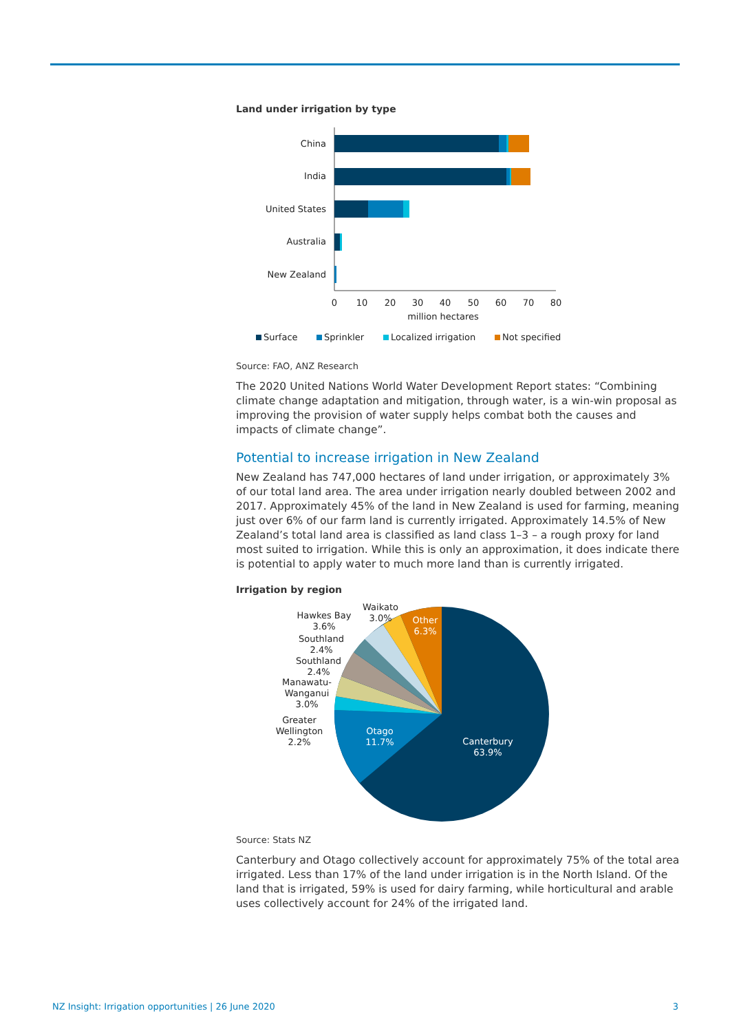Land under irrigation by type
China
India
United States
Australia
New Zealand
0
10
20
30
40
50
60
70
80
million hectares
Surface
Sprinkler
Localized irrigation
Not specified
Source: FAO, ANZ Research
The 2020 United Nations World Water Development Report states: “Combining climate change adaptation and mitigation, through water, is a win-win proposal as improving the provision of water supply helps combat both the causes and impacts of climate change”.
Potential to increase irrigation in New Zealand
New Zealand has 747,000 hectares of land under irrigation, or approximately 3% of our total land area. The area under irrigation nearly doubled between 2002 and 2017. Approximately 45% of the land in New Zealand is used for farming, meaning just over 6% of our farm land is currently irrigated. Approximately 14.5% of New Zealand’s total land area is classified as land class 1–3 – a rough proxy for land most suited to irrigation. While this is only an approximation, it does indicate there is potential to apply water to much more land than is currently irrigated.
Irrigation by region
Canterbury
63.9%
Otago
11.7%
Other
6.3%
Waikato
3.0%
Hawkes Bay
3.6%
Southland
2.4%
Southland
2.4%
Manawatu-
Wanganui
3.0%
Greater
Wellington
2.2%
Source: Stats NZ
Canterbury and Otago collectively account for approximately 75% of the total area irrigated. Less than 17% of the land under irrigation is in the North Island. Of the land that is irrigated, 59% is used for dairy farming, while horticultural and arable uses collectively account for 24% of the irrigated land.
NZ Insight: Irrigation opportunities | 26 June 2020 3